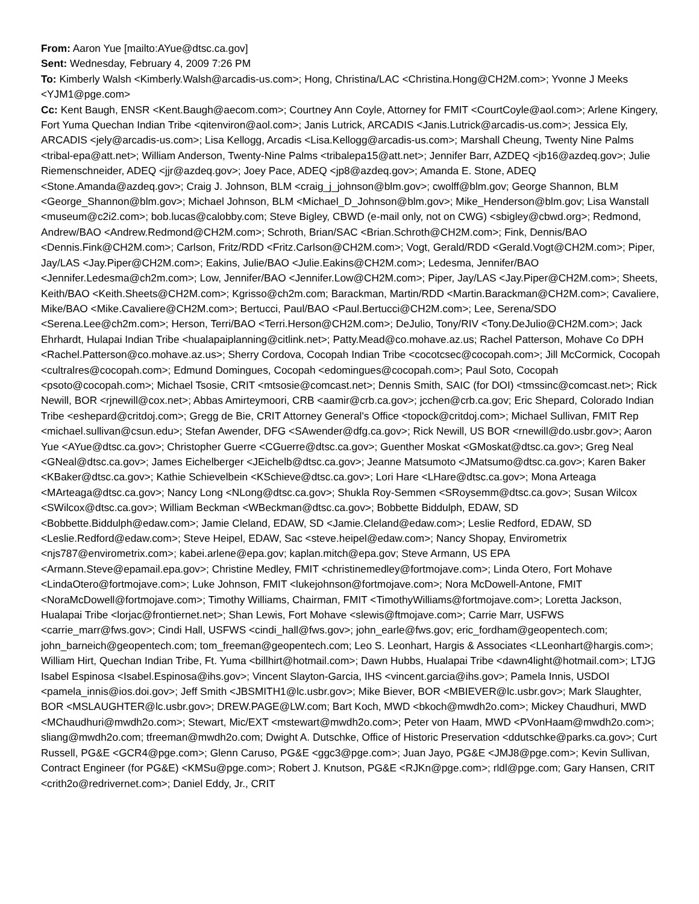From: Aaron Yue [mailto:AYue@dtsc.ca.gov]
Sent: Wednesday, February 4, 2009 7:26 PM
To: Kimberly Walsh <Kimberly.Walsh@arcadis-us.com>; Hong, Christina/LAC <Christina.Hong@CH2M.com>; Yvonne J Meeks <YJM1@pge.com>
Cc: Kent Baugh, ENSR <Kent.Baugh@aecom.com>; Courtney Ann Coyle, Attorney for FMIT <CourtCoyle@aol.com>; Arlene Kingery, Fort Yuma Quechan Indian Tribe <qitenviron@aol.com>; Janis Lutrick, ARCADIS <Janis.Lutrick@arcadis-us.com>; Jessica Ely, ARCADIS <jely@arcadis-us.com>; Lisa Kellogg, Arcadis <Lisa.Kellogg@arcadis-us.com>; Marshall Cheung, Twenty Nine Palms <tribal-epa@att.net>; William Anderson, Twenty-Nine Palms <tribalepa15@att.net>; Jennifer Barr, AZDEQ <jb16@azdeq.gov>; Julie Riemenschneider, ADEQ <jjr@azdeq.gov>; Joey Pace, ADEQ <jp8@azdeq.gov>; Amanda E. Stone, ADEQ <Stone.Amanda@azdeq.gov>; Craig J. Johnson, BLM <craig_j_johnson@blm.gov>; cwolff@blm.gov; George Shannon, BLM <George_Shannon@blm.gov>; Michael Johnson, BLM <Michael_D_Johnson@blm.gov>; Mike_Henderson@blm.gov; Lisa Wanstall <museum@c2i2.com>; bob.lucas@calobby.com; Steve Bigley, CBWD (e-mail only, not on CWG) <sbigley@cbwd.org>; Redmond, Andrew/BAO <Andrew.Redmond@CH2M.com>; Schroth, Brian/SAC <Brian.Schroth@CH2M.com>; Fink, Dennis/BAO <Dennis.Fink@CH2M.com>; Carlson, Fritz/RDD <Fritz.Carlson@CH2M.com>; Vogt, Gerald/RDD <Gerald.Vogt@CH2M.com>; Piper, Jay/LAS <Jay.Piper@CH2M.com>; Eakins, Julie/BAO <Julie.Eakins@CH2M.com>; Ledesma, Jennifer/BAO <Jennifer.Ledesma@ch2m.com>; Low, Jennifer/BAO <Jennifer.Low@CH2M.com>; Piper, Jay/LAS <Jay.Piper@CH2M.com>; Sheets, Keith/BAO <Keith.Sheets@CH2M.com>; Kgrisso@ch2m.com; Barackman, Martin/RDD <Martin.Barackman@CH2M.com>; Cavaliere, Mike/BAO <Mike.Cavaliere@CH2M.com>; Bertucci, Paul/BAO <Paul.Bertucci@CH2M.com>; Lee, Serena/SDO <Serena.Lee@ch2m.com>; Herson, Terri/BAO <Terri.Herson@CH2M.com>; DeJulio, Tony/RIV <Tony.DeJulio@CH2M.com>; Jack Ehrhardt, Hulapai Indian Tribe <hualapaiplanning@citlink.net>; Patty.Mead@co.mohave.az.us; Rachel Patterson, Mohave Co DPH <Rachel.Patterson@co.mohave.az.us>; Sherry Cordova, Cocopah Indian Tribe <cocotcsec@cocopah.com>; Jill McCormick, Cocopah <cultralres@cocopah.com>; Edmund Domingues, Cocopah <edomingues@cocopah.com>; Paul Soto, Cocopah <psoto@cocopah.com>; Michael Tsosie, CRIT <mtsosie@comcast.net>; Dennis Smith, SAIC (for DOI) <tmssinc@comcast.net>; Rick Newill, BOR <rjnewill@cox.net>; Abbas Amirteymoori, CRB <aamir@crb.ca.gov>; jcchen@crb.ca.gov; Eric Shepard, Colorado Indian Tribe <eshepard@critdoj.com>; Gregg de Bie, CRIT Attorney General's Office <topock@critdoj.com>; Michael Sullivan, FMIT Rep <michael.sullivan@csun.edu>; Stefan Awender, DFG <SAwender@dfg.ca.gov>; Rick Newill, US BOR <rnewill@do.usbr.gov>; Aaron Yue <AYue@dtsc.ca.gov>; Christopher Guerre <CGuerre@dtsc.ca.gov>; Guenther Moskat <GMoskat@dtsc.ca.gov>; Greg Neal <GNeal@dtsc.ca.gov>; James Eichelberger <JEichelb@dtsc.ca.gov>; Jeanne Matsumoto <JMatsumo@dtsc.ca.gov>; Karen Baker <KBaker@dtsc.ca.gov>; Kathie Schievelbein <KSchieve@dtsc.ca.gov>; Lori Hare <LHare@dtsc.ca.gov>; Mona Arteaga <MArteaga@dtsc.ca.gov>; Nancy Long <NLong@dtsc.ca.gov>; Shukla Roy-Semmen <SRoysemm@dtsc.ca.gov>; Susan Wilcox <SWilcox@dtsc.ca.gov>; William Beckman <WBeckman@dtsc.ca.gov>; Bobbette Biddulph, EDAW, SD <Bobbette.Biddulph@edaw.com>; Jamie Cleland, EDAW, SD <Jamie.Cleland@edaw.com>; Leslie Redford, EDAW, SD <Leslie.Redford@edaw.com>; Steve Heipel, EDAW, Sac <steve.heipel@edaw.com>; Nancy Shopay, Envirometrix <njs787@envirometrix.com>; kabei.arlene@epa.gov; kaplan.mitch@epa.gov; Steve Armann, US EPA <Armann.Steve@epamail.epa.gov>; Christine Medley, FMIT <christinemedley@fortmojave.com>; Linda Otero, Fort Mohave <LindaOtero@fortmojave.com>; Luke Johnson, FMIT <lukejohnson@fortmojave.com>; Nora McDowell-Antone, FMIT <NoraMcDowell@fortmojave.com>; Timothy Williams, Chairman, FMIT <TimothyWilliams@fortmojave.com>; Loretta Jackson, Hualapai Tribe <lorjac@frontiernet.net>; Shan Lewis, Fort Mohave <slewis@ftmojave.com>; Carrie Marr, USFWS <carrie_marr@fws.gov>; Cindi Hall, USFWS <cindi_hall@fws.gov>; john_earle@fws.gov; eric_fordham@geopentech.com; john_barneich@geopentech.com; tom_freeman@geopentech.com; Leo S. Leonhart, Hargis & Associates <LLeonhart@hargis.com>; William Hirt, Quechan Indian Tribe, Ft. Yuma <billhirt@hotmail.com>; Dawn Hubbs, Hualapai Tribe <dawn4light@hotmail.com>; LTJG Isabel Espinosa <Isabel.Espinosa@ihs.gov>; Vincent Slayton-Garcia, IHS <vincent.garcia@ihs.gov>; Pamela Innis, USDOI <pamela_innis@ios.doi.gov>; Jeff Smith <JBSMITH1@lc.usbr.gov>; Mike Biever, BOR <MBIEVER@lc.usbr.gov>; Mark Slaughter, BOR <MSLAUGHTER@lc.usbr.gov>; DREW.PAGE@LW.com; Bart Koch, MWD <bkoch@mwdh2o.com>; Mickey Chaudhuri, MWD <MChaudhuri@mwdh2o.com>; Stewart, Mic/EXT <mstewart@mwdh2o.com>; Peter von Haam, MWD <PVonHaam@mwdh2o.com>; sliang@mwdh2o.com; tfreeman@mwdh2o.com; Dwight A. Dutschke, Office of Historic Preservation <ddutschke@parks.ca.gov>; Curt Russell, PG&E <GCR4@pge.com>; Glenn Caruso, PG&E <ggc3@pge.com>; Juan Jayo, PG&E <JMJ8@pge.com>; Kevin Sullivan, Contract Engineer (for PG&E) <KMSu@pge.com>; Robert J. Knutson, PG&E <RJKn@pge.com>; rldl@pge.com; Gary Hansen, CRIT <crith2o@redrivernet.com>; Daniel Eddy, Jr., CRIT